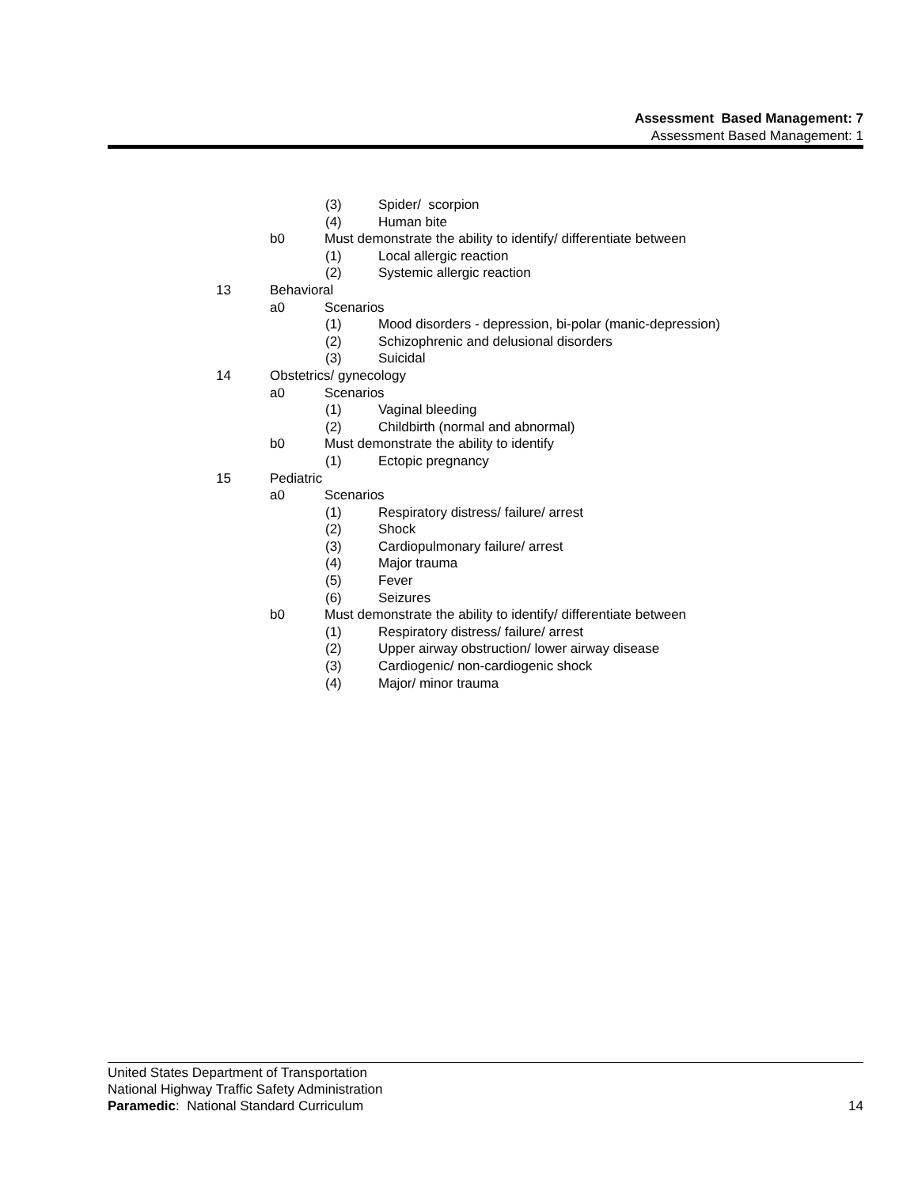Assessment Based Management: 7
Assessment Based Management: 1
(3) Spider/ scorpion
(4) Human bite
b0 Must demonstrate the ability to identify/ differentiate between
(1) Local allergic reaction
(2) Systemic allergic reaction
13 Behavioral a0 Scenarios (1) Mood disorders - depression, bi-polar (manic-depression)
(2) Schizophrenic and delusional disorders
(3) Suicidal
14 Obstetrics/ gynecology a0 Scenarios (1) Vaginal bleeding
(2) Childbirth (normal and abnormal)
b0 Must demonstrate the ability to identify
(1) Ectopic pregnancy
15 Pediatric a0 Scenarios (1) Respiratory distress/ failure/ arrest
(2) Shock
(3) Cardiopulmonary failure/ arrest
(4) Major trauma
(5) Fever
(6) Seizures
b0 Must demonstrate the ability to identify/ differentiate between
(1) Respiratory distress/ failure/ arrest
(2) Upper airway obstruction/ lower airway disease
(3) Cardiogenic/ non-cardiogenic shock
(4) Major/ minor trauma
United States Department of Transportation
National Highway Traffic Safety Administration
14 Paramedic: National Standard Curriculum